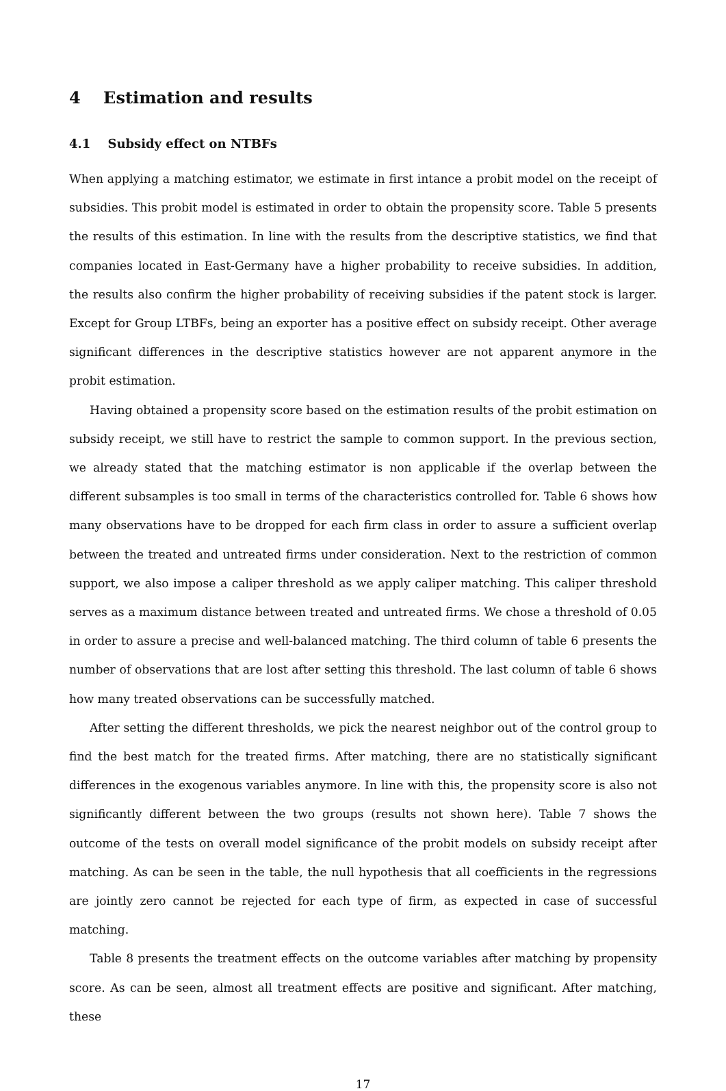4 Estimation and results
4.1 Subsidy effect on NTBFs
When applying a matching estimator, we estimate in first intance a probit model on the receipt of subsidies. This probit model is estimated in order to obtain the propensity score. Table 5 presents the results of this estimation. In line with the results from the descriptive statistics, we find that companies located in East-Germany have a higher probability to receive subsidies. In addition, the results also confirm the higher probability of receiving subsidies if the patent stock is larger. Except for Group LTBFs, being an exporter has a positive effect on subsidy receipt. Other average significant differences in the descriptive statistics however are not apparent anymore in the probit estimation.
Having obtained a propensity score based on the estimation results of the probit estimation on subsidy receipt, we still have to restrict the sample to common support. In the previous section, we already stated that the matching estimator is non applicable if the overlap between the different subsamples is too small in terms of the characteristics controlled for. Table 6 shows how many observations have to be dropped for each firm class in order to assure a sufficient overlap between the treated and untreated firms under consideration. Next to the restriction of common support, we also impose a caliper threshold as we apply caliper matching. This caliper threshold serves as a maximum distance between treated and untreated firms. We chose a threshold of 0.05 in order to assure a precise and well-balanced matching. The third column of table 6 presents the number of observations that are lost after setting this threshold. The last column of table 6 shows how many treated observations can be successfully matched.
After setting the different thresholds, we pick the nearest neighbor out of the control group to find the best match for the treated firms. After matching, there are no statistically significant differences in the exogenous variables anymore. In line with this, the propensity score is also not significantly different between the two groups (results not shown here). Table 7 shows the outcome of the tests on overall model significance of the probit models on subsidy receipt after matching. As can be seen in the table, the null hypothesis that all coefficients in the regressions are jointly zero cannot be rejected for each type of firm, as expected in case of successful matching.
Table 8 presents the treatment effects on the outcome variables after matching by propensity score. As can be seen, almost all treatment effects are positive and significant. After matching, these
17